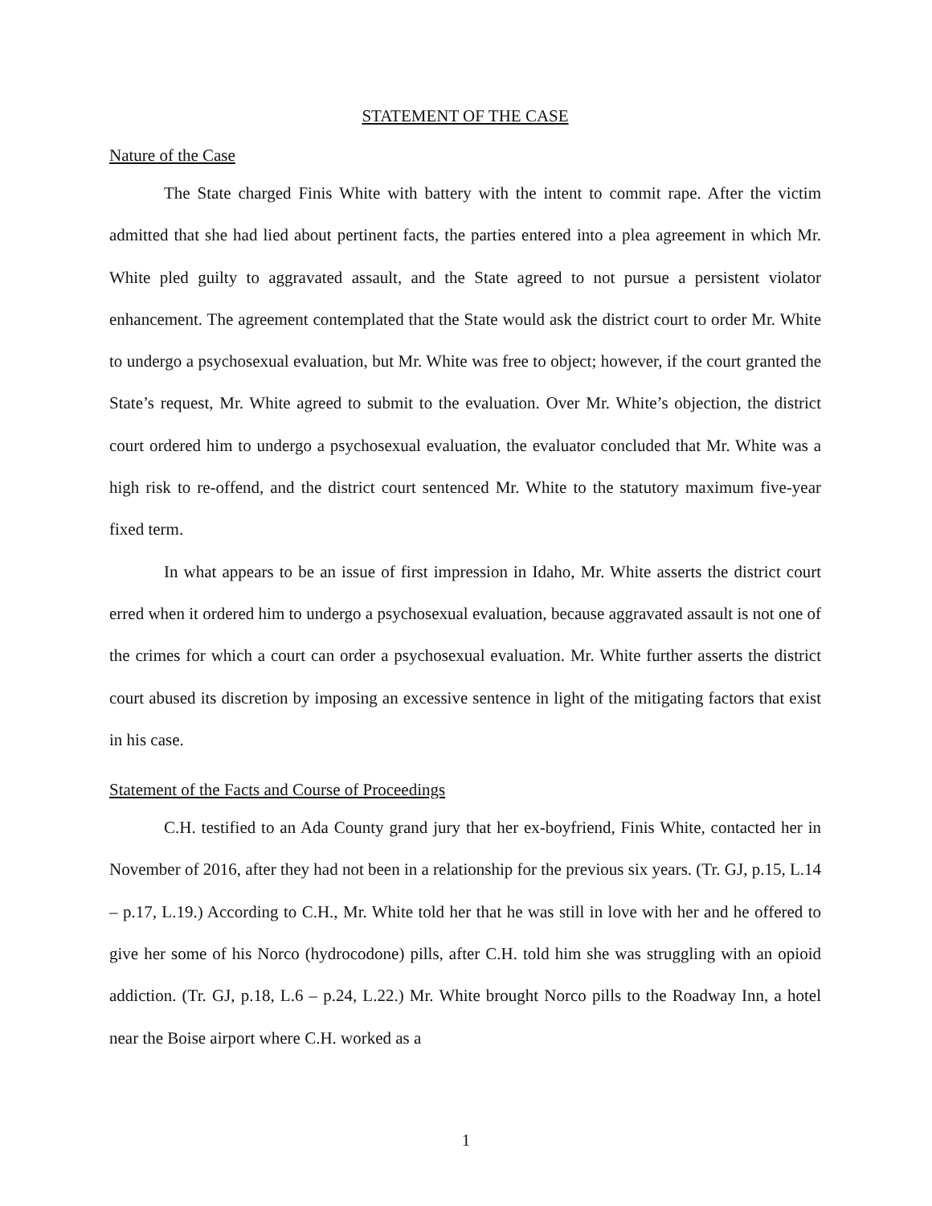STATEMENT OF THE CASE
Nature of the Case
The State charged Finis White with battery with the intent to commit rape. After the victim admitted that she had lied about pertinent facts, the parties entered into a plea agreement in which Mr. White pled guilty to aggravated assault, and the State agreed to not pursue a persistent violator enhancement. The agreement contemplated that the State would ask the district court to order Mr. White to undergo a psychosexual evaluation, but Mr. White was free to object; however, if the court granted the State’s request, Mr. White agreed to submit to the evaluation. Over Mr. White’s objection, the district court ordered him to undergo a psychosexual evaluation, the evaluator concluded that Mr. White was a high risk to re-offend, and the district court sentenced Mr. White to the statutory maximum five-year fixed term.
In what appears to be an issue of first impression in Idaho, Mr. White asserts the district court erred when it ordered him to undergo a psychosexual evaluation, because aggravated assault is not one of the crimes for which a court can order a psychosexual evaluation. Mr. White further asserts the district court abused its discretion by imposing an excessive sentence in light of the mitigating factors that exist in his case.
Statement of the Facts and Course of Proceedings
C.H. testified to an Ada County grand jury that her ex-boyfriend, Finis White, contacted her in November of 2016, after they had not been in a relationship for the previous six years. (Tr. GJ, p.15, L.14 – p.17, L.19.) According to C.H., Mr. White told her that he was still in love with her and he offered to give her some of his Norco (hydrocodone) pills, after C.H. told him she was struggling with an opioid addiction. (Tr. GJ, p.18, L.6 – p.24, L.22.) Mr. White brought Norco pills to the Roadway Inn, a hotel near the Boise airport where C.H. worked as a
1